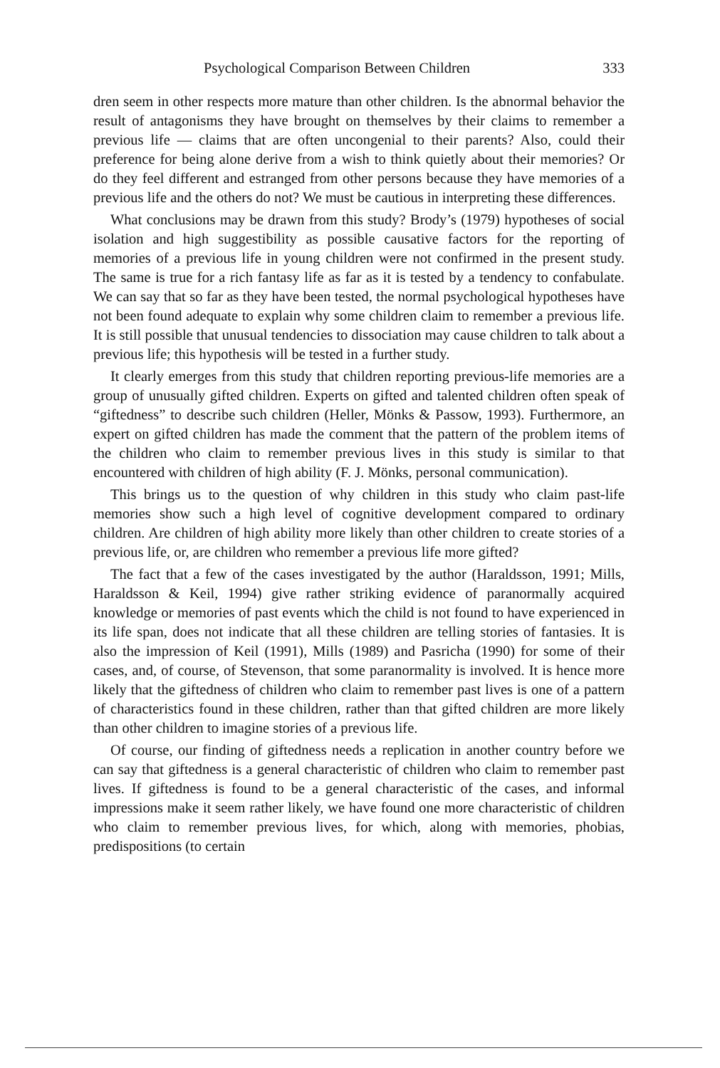Psychological Comparison Between Children 333
dren seem in other respects more mature than other children. Is the abnormal behavior the result of antagonisms they have brought on themselves by their claims to remember a previous life — claims that are often uncongenial to their parents? Also, could their preference for being alone derive from a wish to think quietly about their memories? Or do they feel different and estranged from other persons because they have memories of a previous life and the others do not? We must be cautious in interpreting these differences.
What conclusions may be drawn from this study? Brody’s (1979) hypotheses of social isolation and high suggestibility as possible causative factors for the reporting of memories of a previous life in young children were not confirmed in the present study. The same is true for a rich fantasy life as far as it is tested by a tendency to confabulate. We can say that so far as they have been tested, the normal psychological hypotheses have not been found adequate to explain why some children claim to remember a previous life. It is still possible that unusual tendencies to dissociation may cause children to talk about a previous life; this hypothesis will be tested in a further study.
It clearly emerges from this study that children reporting previous-life memories are a group of unusually gifted children. Experts on gifted and talented children often speak of “giftedness” to describe such children (Heller, Mönks & Passow, 1993). Furthermore, an expert on gifted children has made the comment that the pattern of the problem items of the children who claim to remember previous lives in this study is similar to that encountered with children of high ability (F. J. Mönks, personal communication).
This brings us to the question of why children in this study who claim past-life memories show such a high level of cognitive development compared to ordinary children. Are children of high ability more likely than other children to create stories of a previous life, or, are children who remember a previous life more gifted?
The fact that a few of the cases investigated by the author (Haraldsson, 1991; Mills, Haraldsson & Keil, 1994) give rather striking evidence of paranormally acquired knowledge or memories of past events which the child is not found to have experienced in its life span, does not indicate that all these children are telling stories of fantasies. It is also the impression of Keil (1991), Mills (1989) and Pasricha (1990) for some of their cases, and, of course, of Stevenson, that some paranormality is involved. It is hence more likely that the giftedness of children who claim to remember past lives is one of a pattern of characteristics found in these children, rather than that gifted children are more likely than other children to imagine stories of a previous life.
Of course, our finding of giftedness needs a replication in another country before we can say that giftedness is a general characteristic of children who claim to remember past lives. If giftedness is found to be a general characteristic of the cases, and informal impressions make it seem rather likely, we have found one more characteristic of children who claim to remember previous lives, for which, along with memories, phobias, predispositions (to certain